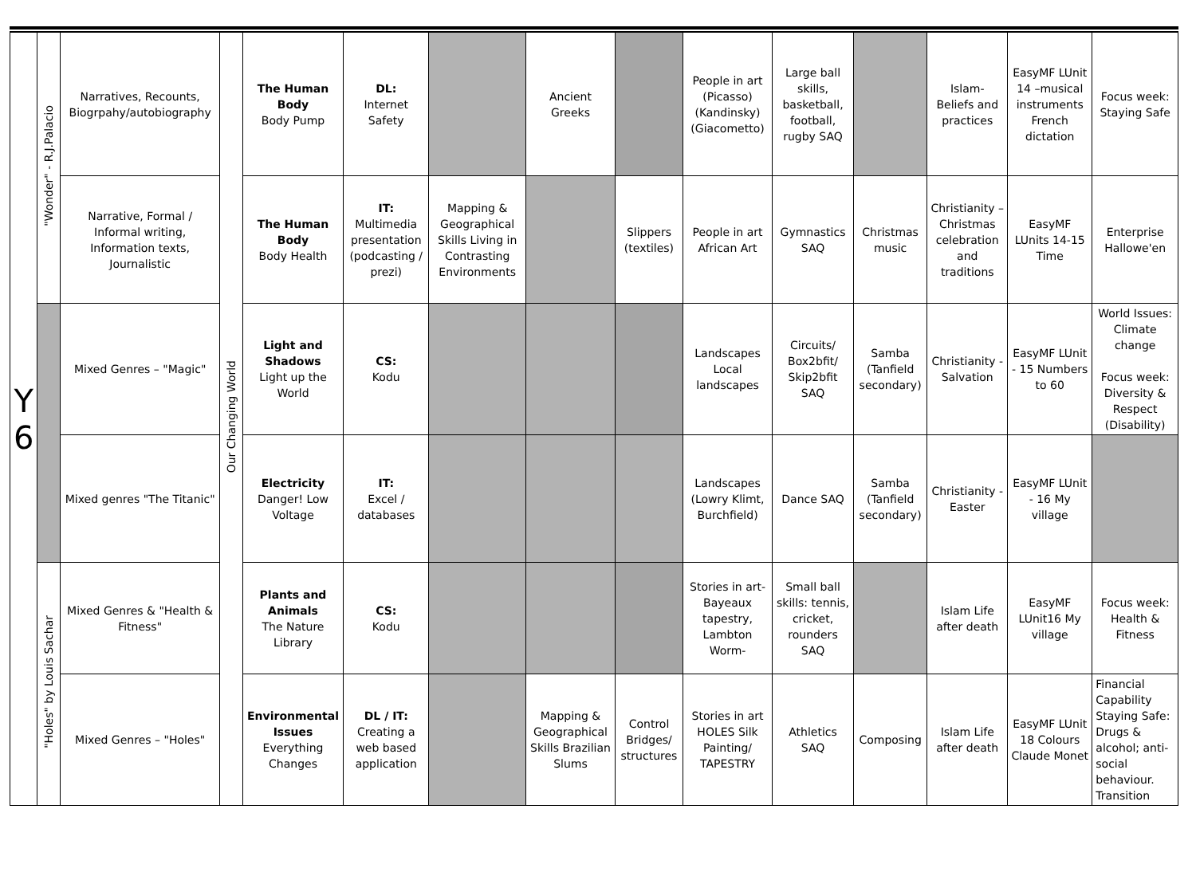| Y 6 | "Wonder" - R.J.Palacio | Narratives, Recounts, Biogrpahy/autobiography | Our Changing World | The Human Body Body Pump | DL: Internet Safety | | Ancient Greeks | | People in art (Picasso) (Kandinsky) (Giacometto) | Large ball skills, basketball, football, rugby SAQ | | Islam- Beliefs and practices | EasyMF LUnit 14 –musical instruments French dictation | Focus week: Staying Safe |
| | | Narrative, Formal / Informal writing, Information texts, Journalistic | | The Human Body Body Health | IT: Multimedia presentation (podcasting / prezi) | Mapping & Geographical Skills Living in Contrasting Environments | | Slippers (textiles) | People in art African Art | Gymnastics SAQ | Christmas music | Christianity – Christmas celebration and traditions | EasyMF LUnits 14-15 Time | Enterprise Hallowe'en |
| | | Mixed Genres – "Magic" | | Light and Shadows Light up the World | CS: Kodu | | | | Landscapes Local landscapes | Circuits/ Box2bfit/ Skip2bfit SAQ | Samba (Tanfield secondary) | Christianity - Salvation | EasyMF LUnit - 15 Numbers to 60 | World Issues: Climate change Focus week: Diversity & Respect (Disability) |
| | | Mixed genres "The Titanic" | | Electricity Danger! Low Voltage | IT: Excel / databases | | | | Landscapes (Lowry Klimt, Burchfield) | Dance SAQ | Samba (Tanfield secondary) | Christianity - Easter | EasyMF LUnit - 16 My village | |
| | "Holes" by Louis Sachar | Mixed Genres & "Health & Fitness" | | Plants and Animals The Nature Library | CS: Kodu | | | | Stories in art- Bayeaux tapestry, Lambton Worm- | Small ball skills: tennis, cricket, rounders SAQ | | Islam Life after death | EasyMF LUnit16 My village | Focus week: Health & Fitness |
| | | Mixed Genres – "Holes" | | Environmental Issues Everything Changes | DL / IT: Creating a web based application | | Mapping & Geographical Skills Brazilian Slums | Control Bridges/ structures | Stories in art HOLES Silk Painting/ TAPESTRY | Athletics SAQ | Composing | Islam Life after death | EasyMF LUnit 18 Colours Claude Monet | Financial Capability Staying Safe: Drugs & alcohol; anti-social behaviour. Transition |